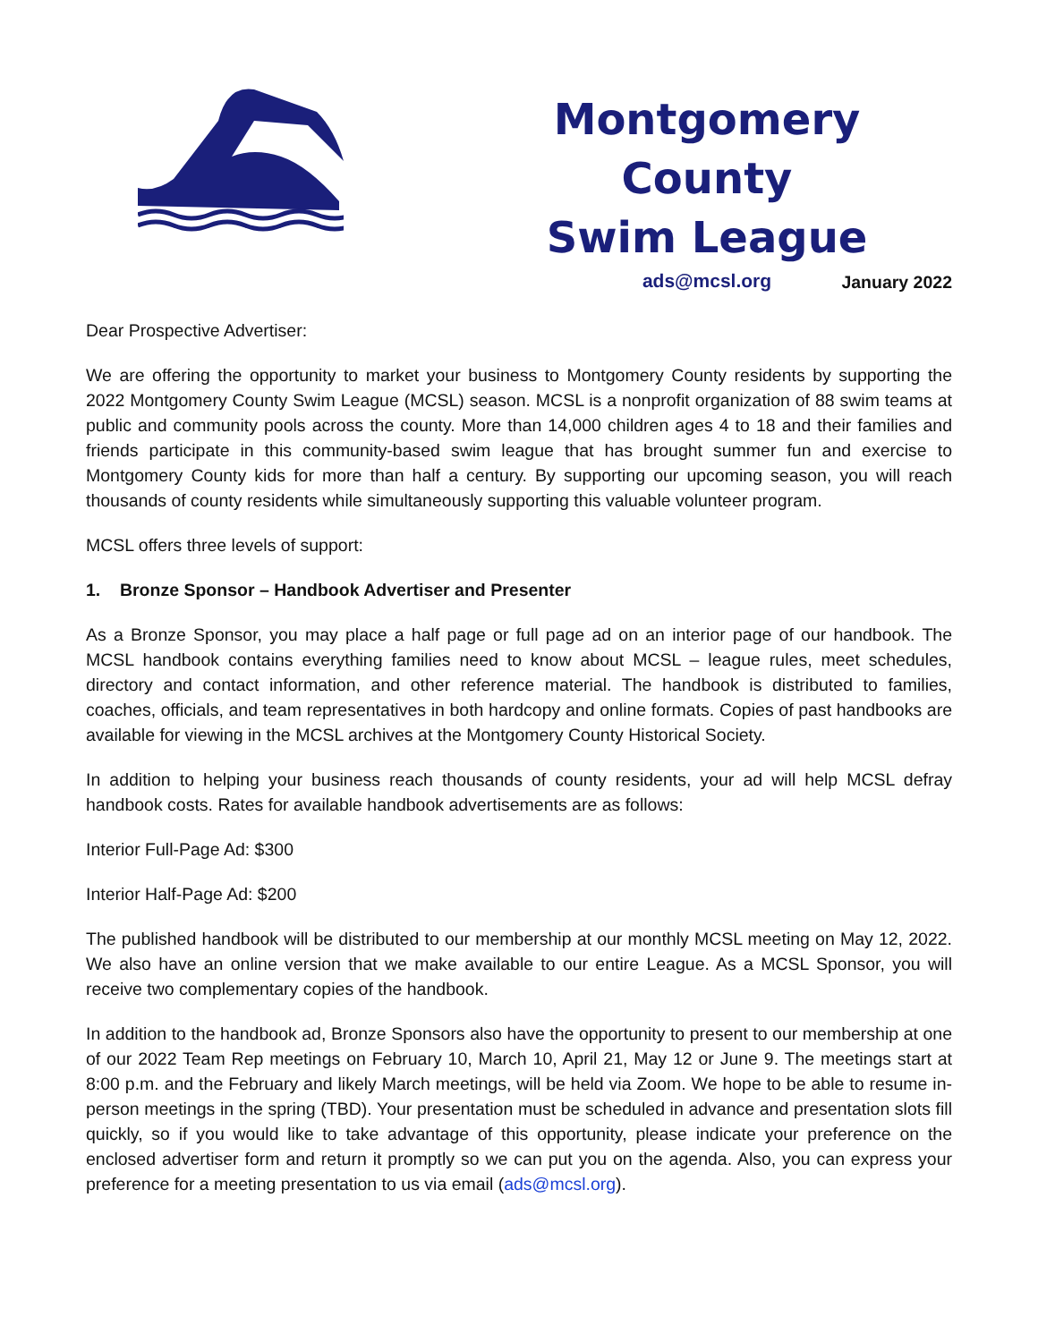Montgomery County
Swim League
ads@mcsl.org
January 2022
Dear Prospective Advertiser:
We are offering the opportunity to market your business to Montgomery County residents by supporting the 2022 Montgomery County Swim League (MCSL) season. MCSL is a nonprofit organization of 88 swim teams at public and community pools across the county. More than 14,000 children ages 4 to 18 and their families and friends participate in this community-based swim league that has brought summer fun and exercise to Montgomery County kids for more than half a century. By supporting our upcoming season, you will reach thousands of county residents while simultaneously supporting this valuable volunteer program.
MCSL offers three levels of support:
1. Bronze Sponsor – Handbook Advertiser and Presenter
As a Bronze Sponsor, you may place a half page or full page ad on an interior page of our handbook. The MCSL handbook contains everything families need to know about MCSL – league rules, meet schedules, directory and contact information, and other reference material. The handbook is distributed to families, coaches, officials, and team representatives in both hardcopy and online formats. Copies of past handbooks are available for viewing in the MCSL archives at the Montgomery County Historical Society.
In addition to helping your business reach thousands of county residents, your ad will help MCSL defray handbook costs. Rates for available handbook advertisements are as follows:
Interior Full-Page Ad: $300
Interior Half-Page Ad: $200
The published handbook will be distributed to our membership at our monthly MCSL meeting on May 12, 2022. We also have an online version that we make available to our entire League. As a MCSL Sponsor, you will receive two complementary copies of the handbook.
In addition to the handbook ad, Bronze Sponsors also have the opportunity to present to our membership at one of our 2022 Team Rep meetings on February 10, March 10, April 21, May 12 or June 9. The meetings start at 8:00 p.m. and the February and likely March meetings, will be held via Zoom. We hope to be able to resume in-person meetings in the spring (TBD). Your presentation must be scheduled in advance and presentation slots fill quickly, so if you would like to take advantage of this opportunity, please indicate your preference on the enclosed advertiser form and return it promptly so we can put you on the agenda. Also, you can express your preference for a meeting presentation to us via email (ads@mcsl.org).